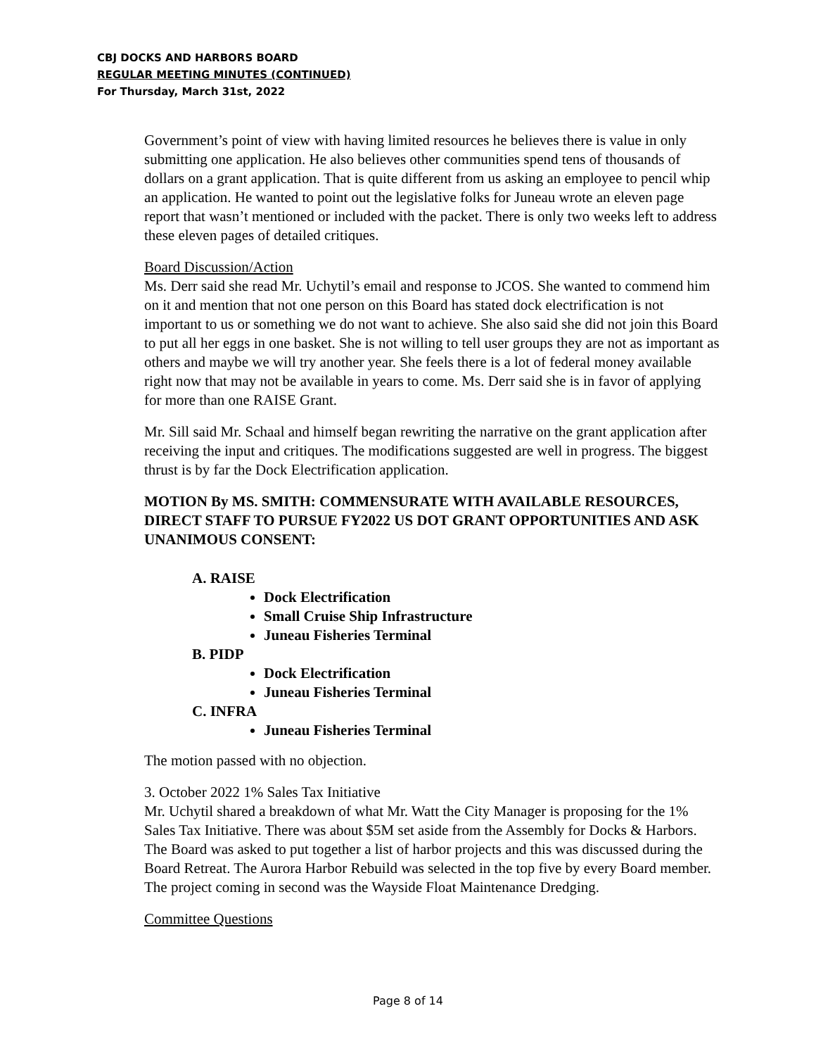CBJ DOCKS AND HARBORS BOARD
REGULAR MEETING MINUTES (CONTINUED)
For Thursday, March 31st, 2022
Government’s point of view with having limited resources he believes there is value in only submitting one application. He also believes other communities spend tens of thousands of dollars on a grant application. That is quite different from us asking an employee to pencil whip an application. He wanted to point out the legislative folks for Juneau wrote an eleven page report that wasn’t mentioned or included with the packet. There is only two weeks left to address these eleven pages of detailed critiques.
Board Discussion/Action
Ms. Derr said she read Mr. Uchytil’s email and response to JCOS. She wanted to commend him on it and mention that not one person on this Board has stated dock electrification is not important to us or something we do not want to achieve. She also said she did not join this Board to put all her eggs in one basket. She is not willing to tell user groups they are not as important as others and maybe we will try another year. She feels there is a lot of federal money available right now that may not be available in years to come. Ms. Derr said she is in favor of applying for more than one RAISE Grant.
Mr. Sill said Mr. Schaal and himself began rewriting the narrative on the grant application after receiving the input and critiques. The modifications suggested are well in progress. The biggest thrust is by far the Dock Electrification application.
MOTION By MS. SMITH: COMMENSURATE WITH AVAILABLE RESOURCES, DIRECT STAFF TO PURSUE FY2022 US DOT GRANT OPPORTUNITIES AND ASK UNANIMOUS CONSENT:
A. RAISE
Dock Electrification
Small Cruise Ship Infrastructure
Juneau Fisheries Terminal
B. PIDP
Dock Electrification
Juneau Fisheries Terminal
C. INFRA
Juneau Fisheries Terminal
The motion passed with no objection.
3. October 2022 1% Sales Tax Initiative
Mr. Uchytil shared a breakdown of what Mr. Watt the City Manager is proposing for the 1% Sales Tax Initiative. There was about $5M set aside from the Assembly for Docks & Harbors. The Board was asked to put together a list of harbor projects and this was discussed during the Board Retreat. The Aurora Harbor Rebuild was selected in the top five by every Board member. The project coming in second was the Wayside Float Maintenance Dredging.
Committee Questions
Page 8 of 14